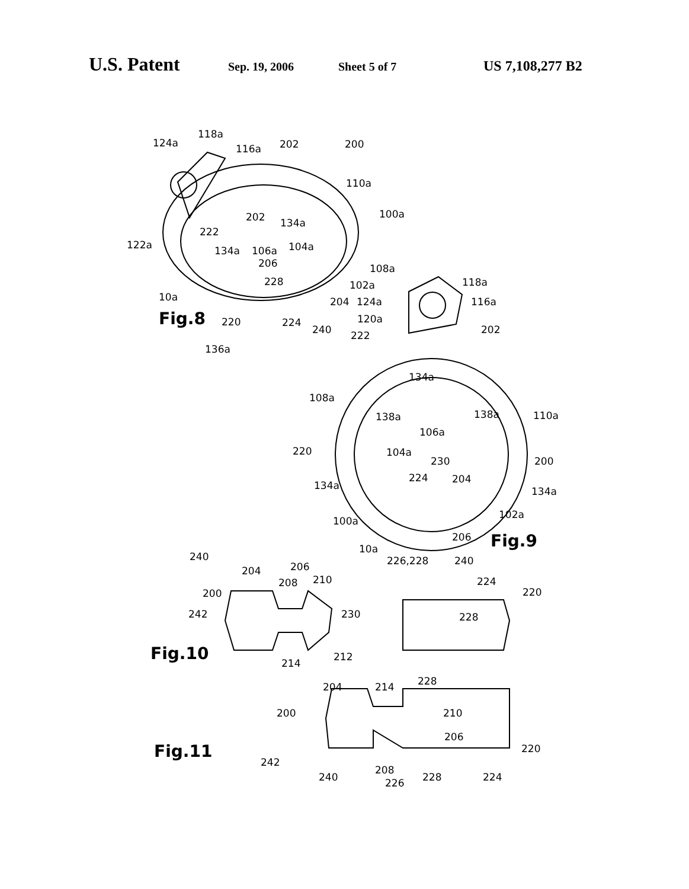U.S. Patent Sep. 19, 2006 Sheet 5 of 7 US 7,108,277 B2
124a
118a
116a
202
200
110a
100a
202
134a
222
122a
134a
106a
104a
206
108a
228
102a
10a
204
220
224
240
136a
Fig.8
118a
124a
116a
120a
222
202
134a
108a
138a
138a
110a
106a
220
104a
230
200
224
204
134a
134a
102a
100a
206
10a
226,228
240
Fig.9
240
204
206
208
210
224
200
220
242
230
228
Fig.10
212
214
204
214
228
200
210
206
220
Fig.11
242
208
240
226
228
224